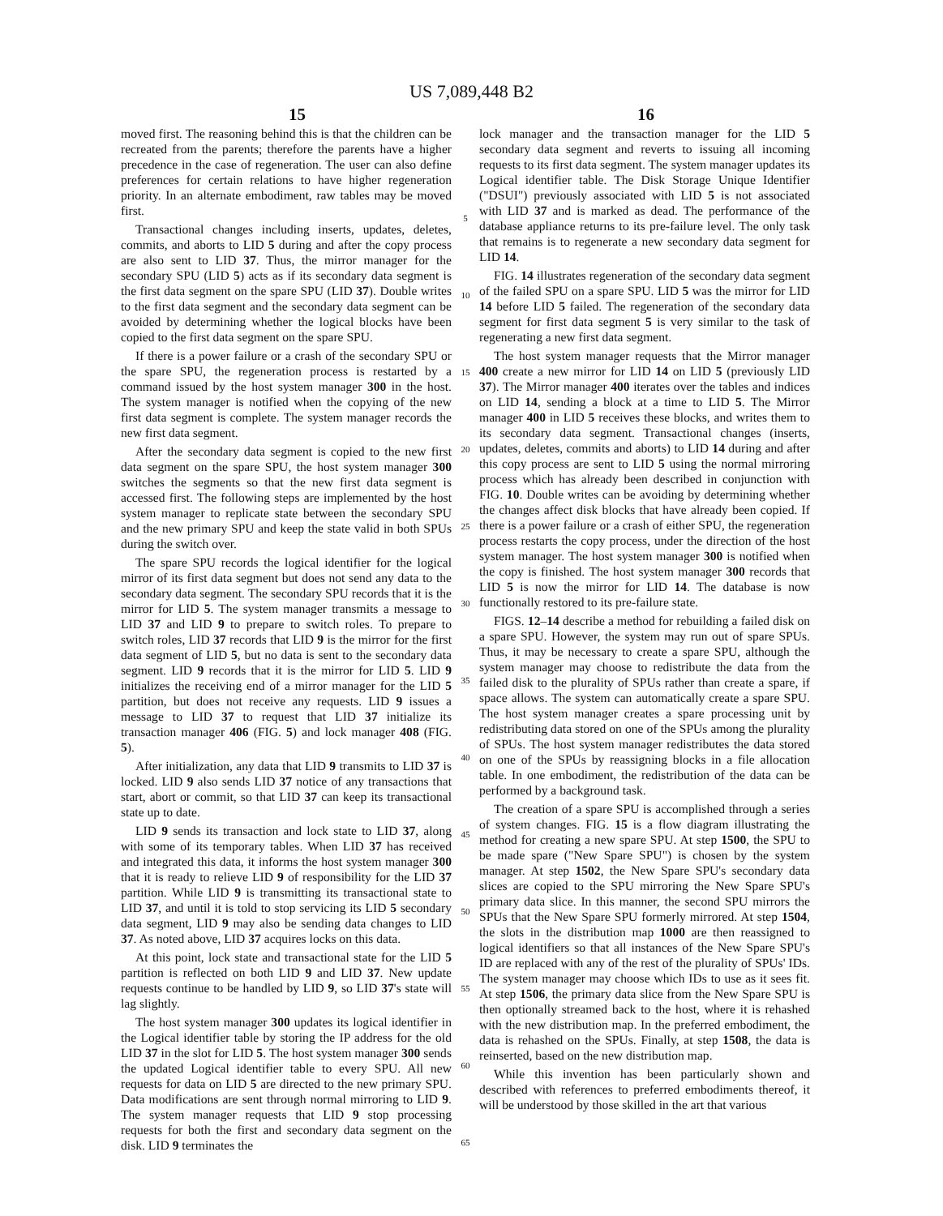US 7,089,448 B2
15 16
moved first. The reasoning behind this is that the children can be recreated from the parents; therefore the parents have a higher precedence in the case of regeneration. The user can also define preferences for certain relations to have higher regeneration priority. In an alternate embodiment, raw tables may be moved first.
Transactional changes including inserts, updates, deletes, commits, and aborts to LID 5 during and after the copy process are also sent to LID 37. Thus, the mirror manager for the secondary SPU (LID 5) acts as if its secondary data segment is the first data segment on the spare SPU (LID 37). Double writes to the first data segment and the secondary data segment can be avoided by determining whether the logical blocks have been copied to the first data segment on the spare SPU.
If there is a power failure or a crash of the secondary SPU or the spare SPU, the regeneration process is restarted by a command issued by the host system manager 300 in the host. The system manager is notified when the copying of the new first data segment is complete. The system manager records the new first data segment.
After the secondary data segment is copied to the new first data segment on the spare SPU, the host system manager 300 switches the segments so that the new first data segment is accessed first. The following steps are implemented by the host system manager to replicate state between the secondary SPU and the new primary SPU and keep the state valid in both SPUs during the switch over.
The spare SPU records the logical identifier for the logical mirror of its first data segment but does not send any data to the secondary data segment. The secondary SPU records that it is the mirror for LID 5. The system manager transmits a message to LID 37 and LID 9 to prepare to switch roles. To prepare to switch roles, LID 37 records that LID 9 is the mirror for the first data segment of LID 5, but no data is sent to the secondary data segment. LID 9 records that it is the mirror for LID 5. LID 9 initializes the receiving end of a mirror manager for the LID 5 partition, but does not receive any requests. LID 9 issues a message to LID 37 to request that LID 37 initialize its transaction manager 406 (FIG. 5) and lock manager 408 (FIG. 5).
After initialization, any data that LID 9 transmits to LID 37 is locked. LID 9 also sends LID 37 notice of any transactions that start, abort or commit, so that LID 37 can keep its transactional state up to date.
LID 9 sends its transaction and lock state to LID 37, along with some of its temporary tables. When LID 37 has received and integrated this data, it informs the host system manager 300 that it is ready to relieve LID 9 of responsibility for the LID 37 partition. While LID 9 is transmitting its transactional state to LID 37, and until it is told to stop servicing its LID 5 secondary data segment, LID 9 may also be sending data changes to LID 37. As noted above, LID 37 acquires locks on this data.
At this point, lock state and transactional state for the LID 5 partition is reflected on both LID 9 and LID 37. New update requests continue to be handled by LID 9, so LID 37's state will lag slightly.
The host system manager 300 updates its logical identifier in the Logical identifier table by storing the IP address for the old LID 37 in the slot for LID 5. The host system manager 300 sends the updated Logical identifier table to every SPU. All new requests for data on LID 5 are directed to the new primary SPU. Data modifications are sent through normal mirroring to LID 9. The system manager requests that LID 9 stop processing requests for both the first and secondary data segment on the disk. LID 9 terminates the
5
10
15
20
25
30
35
40
45
50
55
60
65
lock manager and the transaction manager for the LID 5 secondary data segment and reverts to issuing all incoming requests to its first data segment. The system manager updates its Logical identifier table. The Disk Storage Unique Identifier ("DSUI") previously associated with LID 5 is not associated with LID 37 and is marked as dead. The performance of the database appliance returns to its pre-failure level. The only task that remains is to regenerate a new secondary data segment for LID 14.
FIG. 14 illustrates regeneration of the secondary data segment of the failed SPU on a spare SPU. LID 5 was the mirror for LID 14 before LID 5 failed. The regeneration of the secondary data segment for first data segment 5 is very similar to the task of regenerating a new first data segment.
The host system manager requests that the Mirror manager 400 create a new mirror for LID 14 on LID 5 (previously LID 37). The Mirror manager 400 iterates over the tables and indices on LID 14, sending a block at a time to LID 5. The Mirror manager 400 in LID 5 receives these blocks, and writes them to its secondary data segment. Transactional changes (inserts, updates, deletes, commits and aborts) to LID 14 during and after this copy process are sent to LID 5 using the normal mirroring process which has already been described in conjunction with FIG. 10. Double writes can be avoiding by determining whether the changes affect disk blocks that have already been copied. If there is a power failure or a crash of either SPU, the regeneration process restarts the copy process, under the direction of the host system manager. The host system manager 300 is notified when the copy is finished. The host system manager 300 records that LID 5 is now the mirror for LID 14. The database is now functionally restored to its pre-failure state.
FIGS. 12–14 describe a method for rebuilding a failed disk on a spare SPU. However, the system may run out of spare SPUs. Thus, it may be necessary to create a spare SPU, although the system manager may choose to redistribute the data from the failed disk to the plurality of SPUs rather than create a spare, if space allows. The system can automatically create a spare SPU. The host system manager creates a spare processing unit by redistributing data stored on one of the SPUs among the plurality of SPUs. The host system manager redistributes the data stored on one of the SPUs by reassigning blocks in a file allocation table. In one embodiment, the redistribution of the data can be performed by a background task.
The creation of a spare SPU is accomplished through a series of system changes. FIG. 15 is a flow diagram illustrating the method for creating a new spare SPU. At step 1500, the SPU to be made spare ("New Spare SPU") is chosen by the system manager. At step 1502, the New Spare SPU's secondary data slices are copied to the SPU mirroring the New Spare SPU's primary data slice. In this manner, the second SPU mirrors the SPUs that the New Spare SPU formerly mirrored. At step 1504, the slots in the distribution map 1000 are then reassigned to logical identifiers so that all instances of the New Spare SPU's ID are replaced with any of the rest of the plurality of SPUs' IDs. The system manager may choose which IDs to use as it sees fit. At step 1506, the primary data slice from the New Spare SPU is then optionally streamed back to the host, where it is rehashed with the new distribution map. In the preferred embodiment, the data is rehashed on the SPUs. Finally, at step 1508, the data is reinserted, based on the new distribution map.
While this invention has been particularly shown and described with references to preferred embodiments thereof, it will be understood by those skilled in the art that various